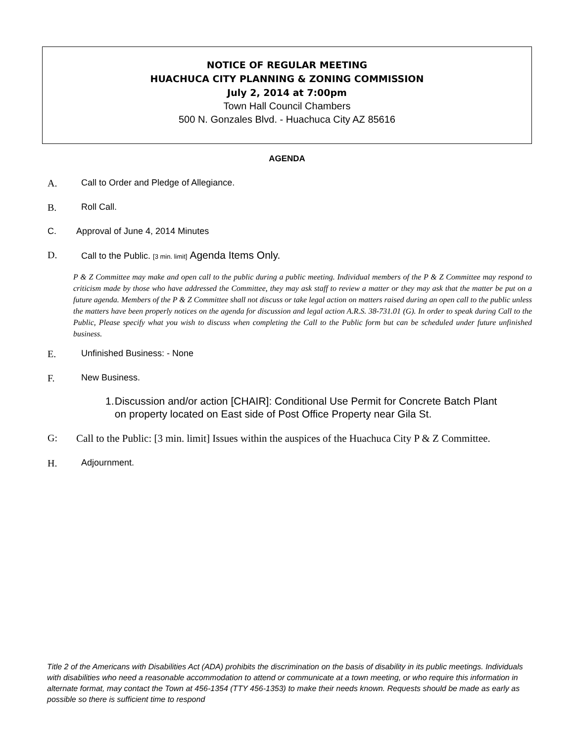NOTICE OF REGULAR MEETING
HUACHUCA CITY PLANNING & ZONING COMMISSION
July 2, 2014 at 7:00pm
Town Hall Council Chambers
500 N. Gonzales Blvd. - Huachuca City AZ 85616
AGENDA
A. Call to Order and Pledge of Allegiance.
B. Roll Call.
C. Approval of June 4, 2014 Minutes
D. Call to the Public. [3 min. limit] Agenda Items Only.
P & Z Committee may make and open call to the public during a public meeting. Individual members of the P & Z Committee may respond to criticism made by those who have addressed the Committee, they may ask staff to review a matter or they may ask that the matter be put on a future agenda. Members of the P & Z Committee shall not discuss or take legal action on matters raised during an open call to the public unless the matters have been properly notices on the agenda for discussion and legal action A.R.S. 38-731.01 (G). In order to speak during Call to the Public, Please specify what you wish to discuss when completing the Call to the Public form but can be scheduled under future unfinished business.
E. Unfinished Business: - None
F. New Business.
1. Discussion and/or action [CHAIR]: Conditional Use Permit for Concrete Batch Plant on property located on East side of Post Office Property near Gila St.
G: Call to the Public: [3 min. limit] Issues within the auspices of the Huachuca City P & Z Committee.
H. Adjournment.
Title 2 of the Americans with Disabilities Act (ADA) prohibits the discrimination on the basis of disability in its public meetings. Individuals with disabilities who need a reasonable accommodation to attend or communicate at a town meeting, or who require this information in alternate format, may contact the Town at 456-1354 (TTY 456-1353) to make their needs known. Requests should be made as early as possible so there is sufficient time to respond